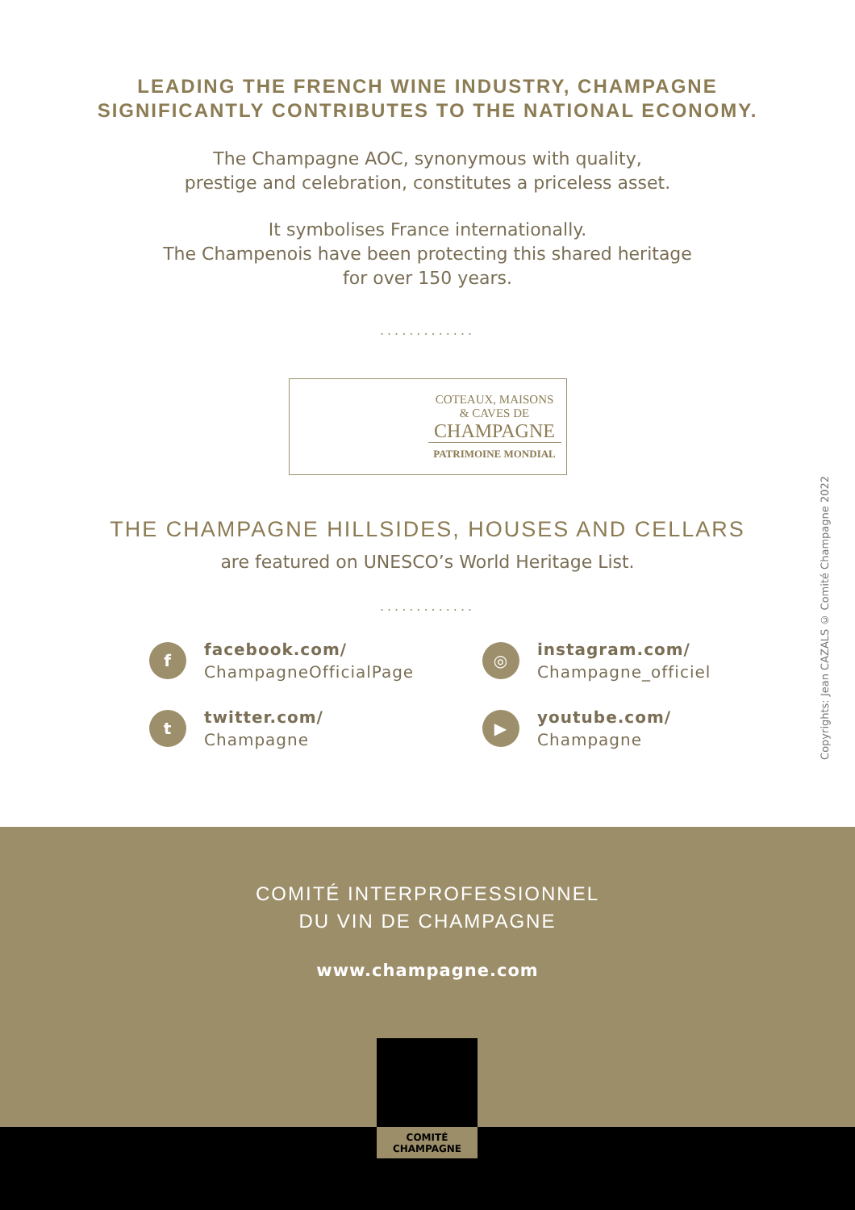LEADING THE FRENCH WINE INDUSTRY, CHAMPAGNE
SIGNIFICANTLY CONTRIBUTES TO THE NATIONAL ECONOMY.
The Champagne AOC, synonymous with quality,
prestige and celebration, constitutes a priceless asset.
It symbolises France internationally.
The Champenois have been protecting this shared heritage
for over 150 years.
.............
COTEAUX, MAISONS
& CAVES DE
CHAMPAGNE
PATRIMOINE MONDIAL
THE CHAMPAGNE HILLSIDES, HOUSES AND CELLARS
are featured on UNESCO’s World Heritage List.
.............
f facebook.com/
ChampagneOfficialPage
◎ instagram.com/
Champagne_officiel
t twitter.com/
Champagne
▶ youtube.com/
Champagne
Copyrights: Jean CAZALS © Comité Champagne 2022
COMITÉ INTERPROFESSIONNEL
DU VIN DE CHAMPAGNE
www.champagne.com
COMITÉ
CHAMPAGNE